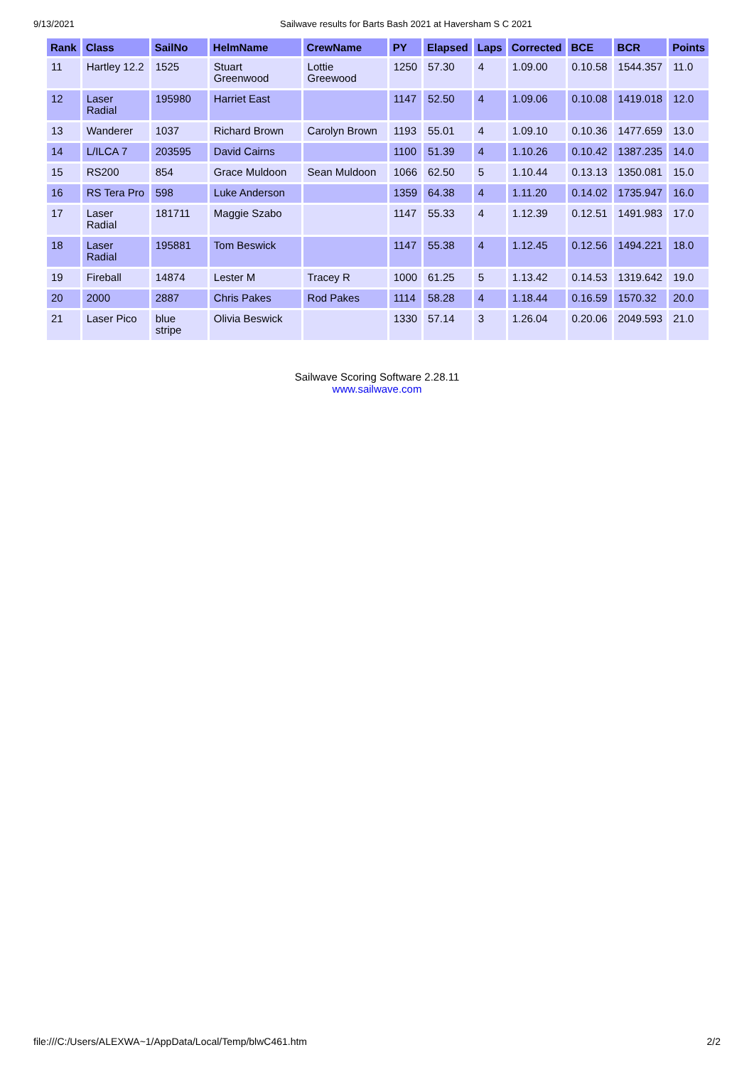9/13/2021 Sailwave results for Barts Bash 2021 at Haversham S C 2021
| Rank | Class | SailNo | HelmName | CrewName | PY | Elapsed | Laps | Corrected | BCE | BCR | Points |
| --- | --- | --- | --- | --- | --- | --- | --- | --- | --- | --- | --- |
| 11 | Hartley 12.2 | 1525 | Stuart Greenwood | Lottie Greewood | 1250 | 57.30 | 4 | 1.09.00 | 0.10.58 | 1544.357 | 11.0 |
| 12 | Laser Radial | 195980 | Harriet East | | 1147 | 52.50 | 4 | 1.09.06 | 0.10.08 | 1419.018 | 12.0 |
| 13 | Wanderer | 1037 | Richard Brown | Carolyn Brown | 1193 | 55.01 | 4 | 1.09.10 | 0.10.36 | 1477.659 | 13.0 |
| 14 | L/ILCA 7 | 203595 | David Cairns | | 1100 | 51.39 | 4 | 1.10.26 | 0.10.42 | 1387.235 | 14.0 |
| 15 | RS200 | 854 | Grace Muldoon | Sean Muldoon | 1066 | 62.50 | 5 | 1.10.44 | 0.13.13 | 1350.081 | 15.0 |
| 16 | RS Tera Pro | 598 | Luke Anderson | | 1359 | 64.38 | 4 | 1.11.20 | 0.14.02 | 1735.947 | 16.0 |
| 17 | Laser Radial | 181711 | Maggie Szabo | | 1147 | 55.33 | 4 | 1.12.39 | 0.12.51 | 1491.983 | 17.0 |
| 18 | Laser Radial | 195881 | Tom Beswick | | 1147 | 55.38 | 4 | 1.12.45 | 0.12.56 | 1494.221 | 18.0 |
| 19 | Fireball | 14874 | Lester M | Tracey R | 1000 | 61.25 | 5 | 1.13.42 | 0.14.53 | 1319.642 | 19.0 |
| 20 | 2000 | 2887 | Chris Pakes | Rod Pakes | 1114 | 58.28 | 4 | 1.18.44 | 0.16.59 | 1570.32 | 20.0 |
| 21 | Laser Pico | blue stripe | Olivia Beswick | | 1330 | 57.14 | 3 | 1.26.04 | 0.20.06 | 2049.593 | 21.0 |
Sailwave Scoring Software 2.28.11
www.sailwave.com
file:///C:/Users/ALEXWA~1/AppData/Local/Temp/blwC461.htm 2/2